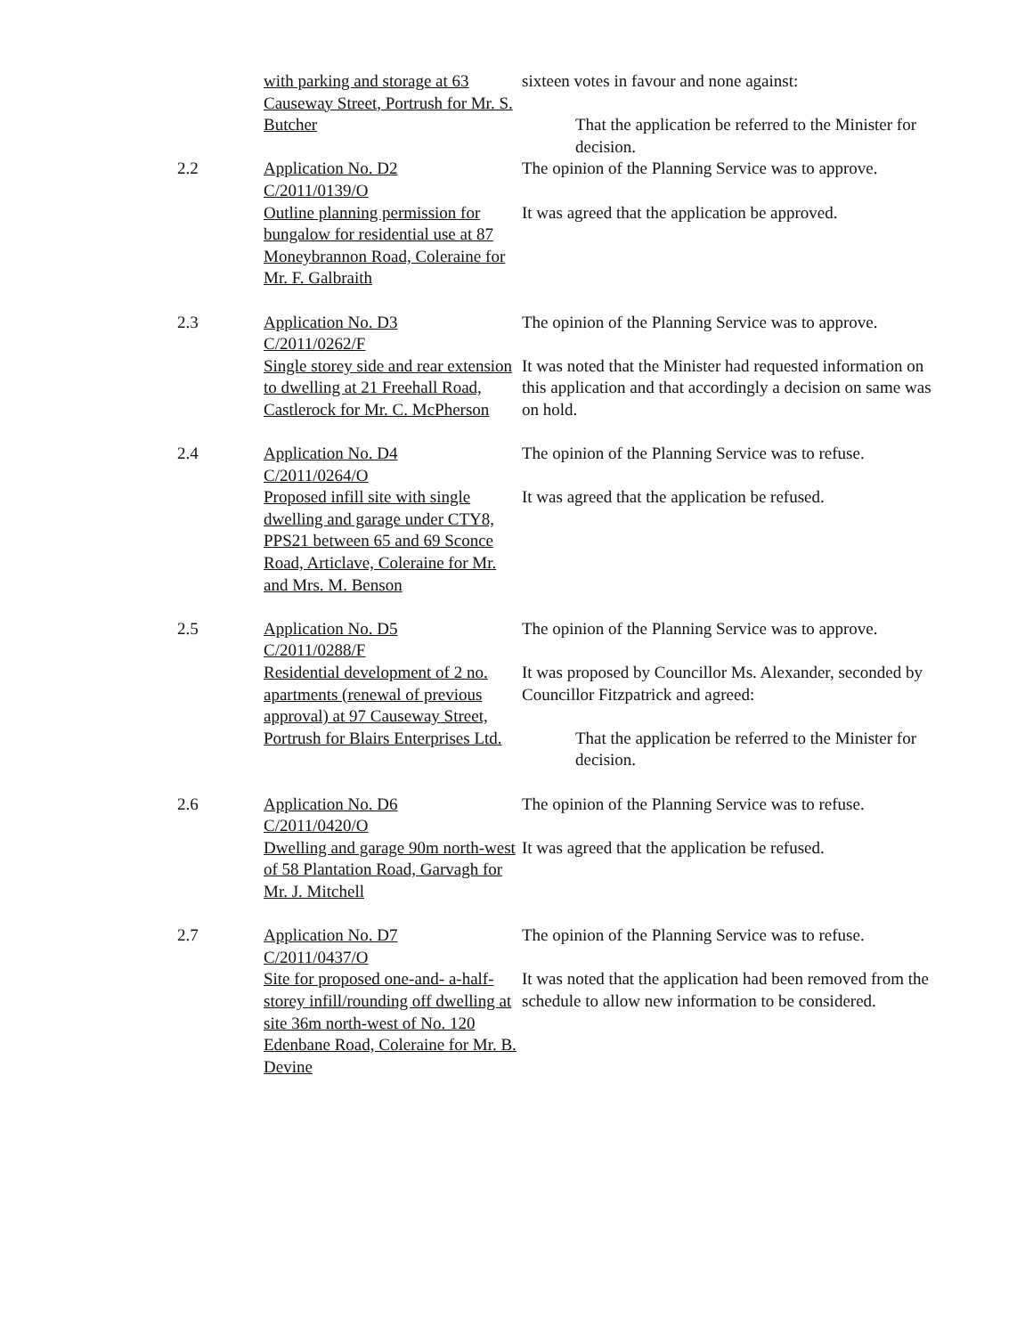with parking and storage at 63 Causeway Street, Portrush for Mr. S. Butcher
sixteen votes in favour and none against:
That the application be referred to the Minister for decision.
2.2 Application No. D2
C/2011/0139/O
Outline planning permission for bungalow for residential use at 87 Moneybrannon Road, Coleraine for
Mr. F. Galbraith
The opinion of the Planning Service was to approve.
It was agreed that the application be approved.
2.3 Application No. D3
C/2011/0262/F
Single storey side and rear extension to dwelling at 21 Freehall Road, Castlerock for Mr. C. McPherson
The opinion of the Planning Service was to approve.
It was noted that the Minister had requested information on this application and that accordingly a decision on same was on hold.
2.4 Application No. D4
C/2011/0264/O
Proposed infill site with single dwelling and garage under CTY8, PPS21 between 65 and 69 Sconce Road, Articlave, Coleraine for Mr. and Mrs. M. Benson
The opinion of the Planning Service was to refuse.
It was agreed that the application be refused.
2.5 Application No. D5
C/2011/0288/F
Residential development of 2 no. apartments (renewal of previous approval) at 97 Causeway Street, Portrush for Blairs Enterprises Ltd.
The opinion of the Planning Service was to approve.
It was proposed by Councillor Ms. Alexander, seconded by Councillor Fitzpatrick and agreed:
That the application be referred to the Minister for decision.
2.6 Application No. D6
C/2011/0420/O
Dwelling and garage 90m north-west of 58 Plantation Road, Garvagh for
Mr. J. Mitchell
The opinion of the Planning Service was to refuse.
It was agreed that the application be refused.
2.7 Application No. D7
C/2011/0437/O
Site for proposed one-and- a-half-storey infill/rounding off dwelling at site 36m north-west of No. 120 Edenbane Road, Coleraine for Mr. B. Devine
The opinion of the Planning Service was to refuse.
It was noted that the application had been removed from the schedule to allow new information to be considered.